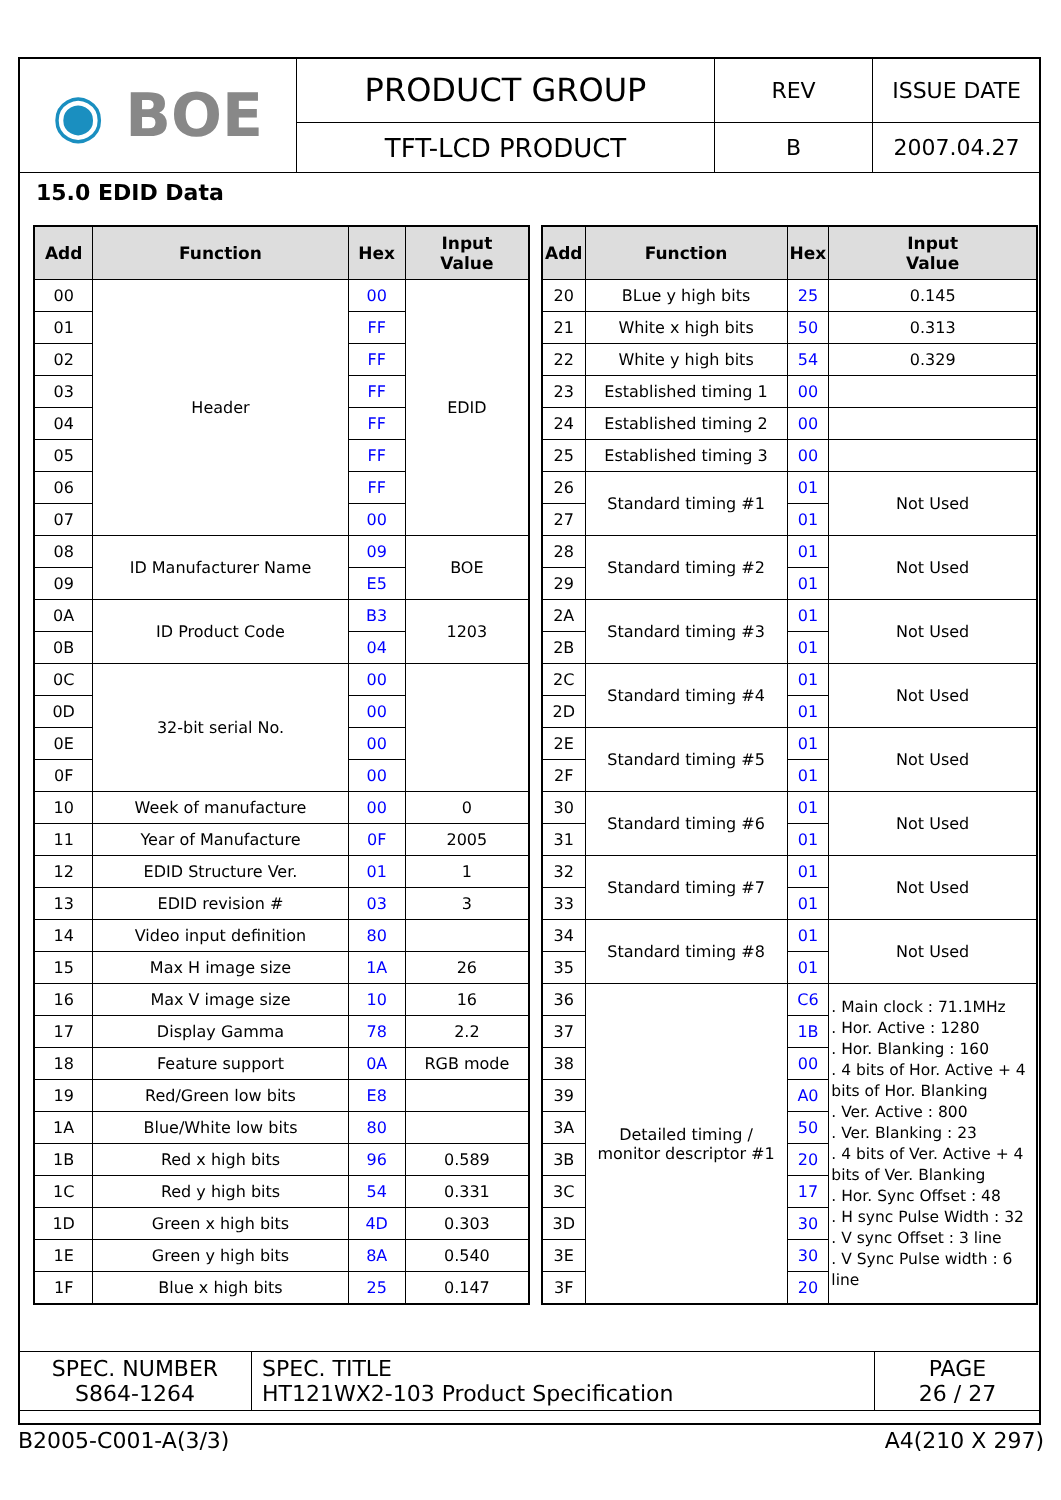| ◉ BOE | PRODUCT GROUP | REV | ISSUE DATE |
| | TFT-LCD PRODUCT | B | 2007.04.27 |
15.0 EDID Data
| Add | Function | Hex | Input Value |
| --- | --- | --- | --- |
| 00 | Header | 00 | EDID |
| 01 | | FF | |
| 02 | | FF | |
| 03 | | FF | |
| 04 | | FF | |
| 05 | | FF | |
| 06 | | FF | |
| 07 | | 00 | |
| 08 | ID Manufacturer Name | 09 | BOE |
| 09 | | E5 | |
| 0A | ID Product Code | B3 | 1203 |
| 0B | | 04 | |
| 0C | 32-bit serial No. | 00 | |
| 0D | | 00 | |
| 0E | | 00 | |
| 0F | | 00 | |
| 10 | Week of manufacture | 00 | 0 |
| 11 | Year of Manufacture | 0F | 2005 |
| 12 | EDID Structure Ver. | 01 | 1 |
| 13 | EDID revision # | 03 | 3 |
| 14 | Video input definition | 80 | |
| 15 | Max H image size | 1A | 26 |
| 16 | Max V image size | 10 | 16 |
| 17 | Display Gamma | 78 | 2.2 |
| 18 | Feature support | 0A | RGB mode |
| 19 | Red/Green low bits | E8 | |
| 1A | Blue/White low bits | 80 | |
| 1B | Red x high bits | 96 | 0.589 |
| 1C | Red y high bits | 54 | 0.331 |
| 1D | Green x high bits | 4D | 0.303 |
| 1E | Green y high bits | 8A | 0.540 |
| 1F | Blue x high bits | 25 | 0.147 |
| Add | Function | Hex | Input Value |
| --- | --- | --- | --- |
| 20 | BLue y high bits | 25 | 0.145 |
| 21 | White x high bits | 50 | 0.313 |
| 22 | White y high bits | 54 | 0.329 |
| 23 | Established timing 1 | 00 | |
| 24 | Established timing 2 | 00 | |
| 25 | Established timing 3 | 00 | |
| 26 | Standard timing #1 | 01 | Not Used |
| 27 | | 01 | |
| 28 | Standard timing #2 | 01 | Not Used |
| 29 | | 01 | |
| 2A | Standard timing #3 | 01 | Not Used |
| 2B | | 01 | |
| 2C | Standard timing #4 | 01 | Not Used |
| 2D | | 01 | |
| 2E | Standard timing #5 | 01 | Not Used |
| 2F | | 01 | |
| 30 | Standard timing #6 | 01 | Not Used |
| 31 | | 01 | |
| 32 | Standard timing #7 | 01 | Not Used |
| 33 | | 01 | |
| 34 | Standard timing #8 | 01 | Not Used |
| 35 | | 01 | |
| 36 | Detailed timing / monitor descriptor #1 | C6 | . Main clock : 71.1MHz . Hor. Active : 1280 . Hor. Blanking : 160 . 4 bits of Hor. Active + 4 bits of Hor. Blanking . Ver. Active : 800 . Ver. Blanking : 23 . 4 bits of Ver. Active + 4 bits of Ver. Blanking . Hor. Sync Offset : 48 . H sync Pulse Width : 32 . V sync Offset : 3 line . V Sync Pulse width : 6 line |
| 37 | | 1B | |
| 38 | | 00 | |
| 39 | | A0 | |
| 3A | | 50 | |
| 3B | | 20 | |
| 3C | | 17 | |
| 3D | | 30 | |
| 3E | | 30 | |
| 3F | | 20 | |
| SPEC. NUMBER S864-1264 | SPEC. TITLE HT121WX2-103 Product Specification | PAGE 26 / 27 |
B2005-C001-A(3/3) A4(210 X 297)